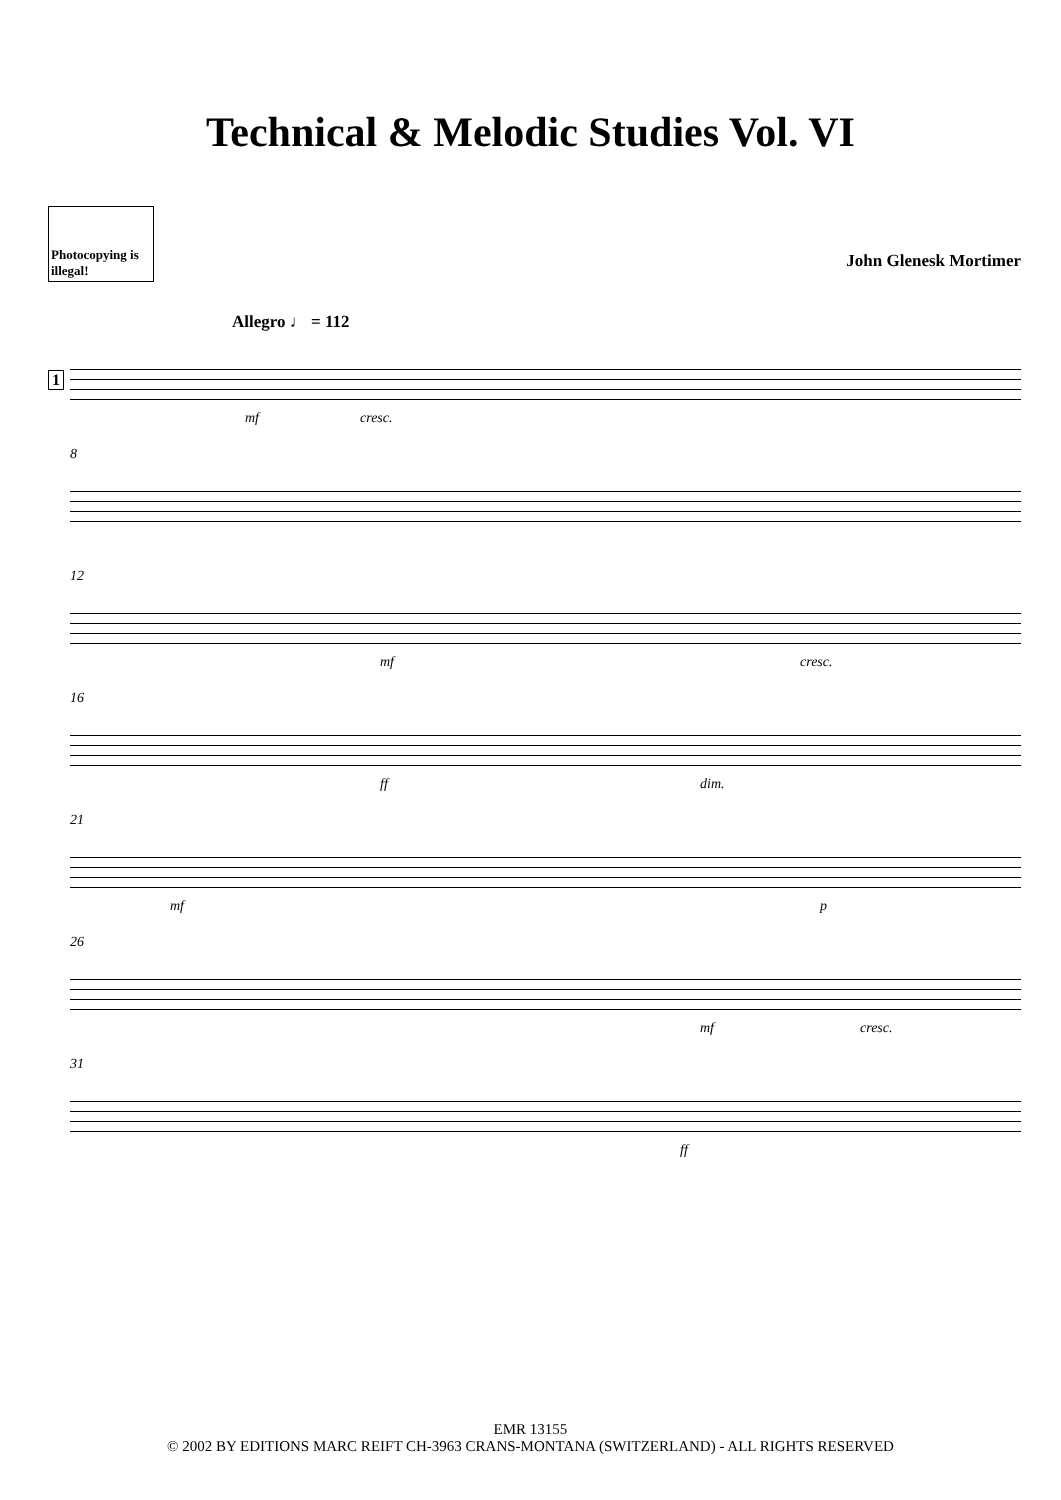Technical & Melodic Studies Vol. VI
Photocopying is illegal!
John Glenesk Mortimer
Allegro ♩ = 112
1
mf cresc.
8
12
mf cresc.
16
ff dim.
21
mf p
26
mf cresc.
31
ff
EMR 13155
© 2002 BY EDITIONS MARC REIFT CH-3963 CRANS-MONTANA (SWITZERLAND) - ALL RIGHTS RESERVED